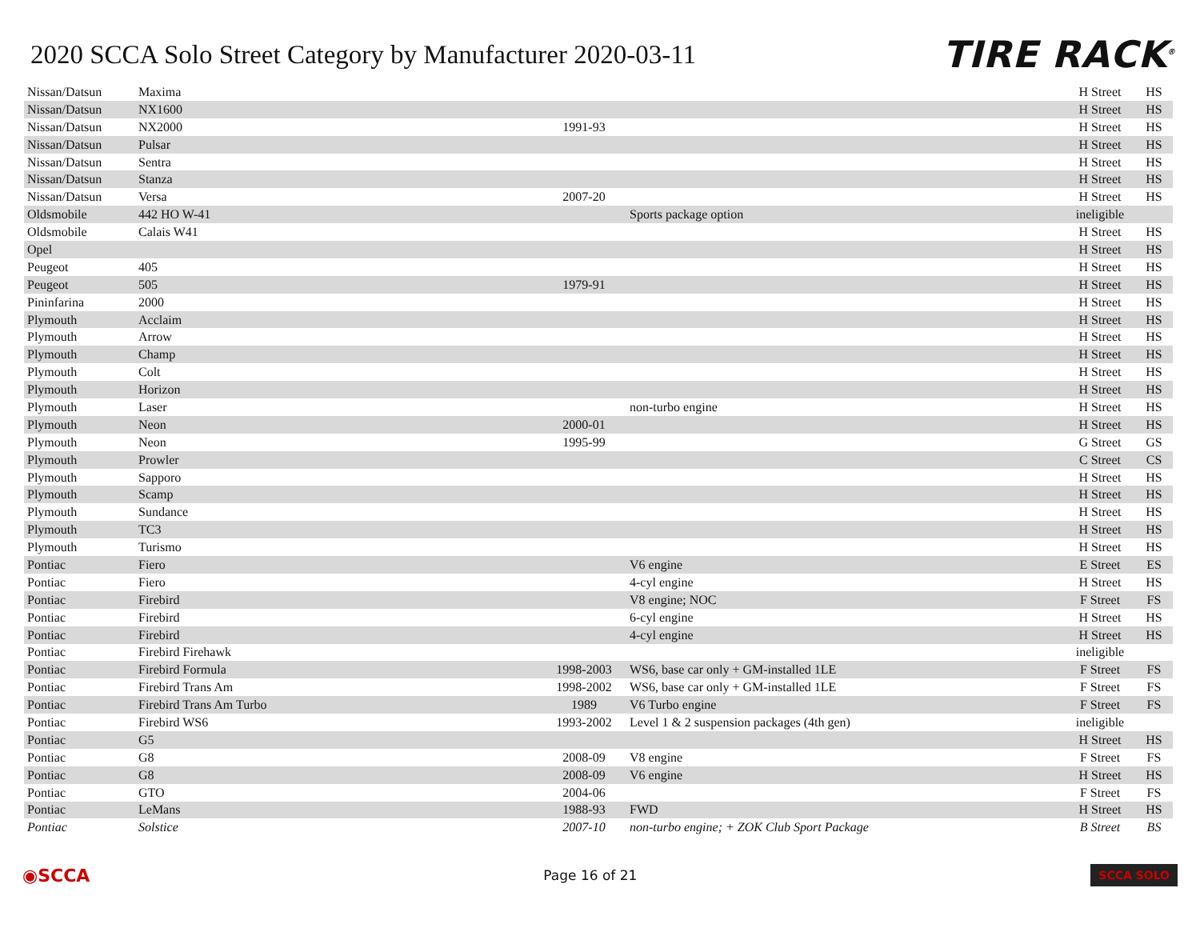2020 SCCA Solo Street Category by Manufacturer 2020-03-11
TIRE RACK<sup>®</sup>
| Nissan/Datsun | Maxima | | | H Street | HS |
| Nissan/Datsun | NX1600 | | | H Street | HS |
| Nissan/Datsun | NX2000 | 1991-93 | | H Street | HS |
| Nissan/Datsun | Pulsar | | | H Street | HS |
| Nissan/Datsun | Sentra | | | H Street | HS |
| Nissan/Datsun | Stanza | | | H Street | HS |
| Nissan/Datsun | Versa | 2007-20 | | H Street | HS |
| Oldsmobile | 442 HO W-41 | | Sports package option | ineligible | |
| Oldsmobile | Calais W41 | | | H Street | HS |
| Opel | | | | H Street | HS |
| Peugeot | 405 | | | H Street | HS |
| Peugeot | 505 | 1979-91 | | H Street | HS |
| Pininfarina | 2000 | | | H Street | HS |
| Plymouth | Acclaim | | | H Street | HS |
| Plymouth | Arrow | | | H Street | HS |
| Plymouth | Champ | | | H Street | HS |
| Plymouth | Colt | | | H Street | HS |
| Plymouth | Horizon | | | H Street | HS |
| Plymouth | Laser | | non-turbo engine | H Street | HS |
| Plymouth | Neon | 2000-01 | | H Street | HS |
| Plymouth | Neon | 1995-99 | | G Street | GS |
| Plymouth | Prowler | | | C Street | CS |
| Plymouth | Sapporo | | | H Street | HS |
| Plymouth | Scamp | | | H Street | HS |
| Plymouth | Sundance | | | H Street | HS |
| Plymouth | TC3 | | | H Street | HS |
| Plymouth | Turismo | | | H Street | HS |
| Pontiac | Fiero | | V6 engine | E Street | ES |
| Pontiac | Fiero | | 4-cyl engine | H Street | HS |
| Pontiac | Firebird | | V8 engine; NOC | F Street | FS |
| Pontiac | Firebird | | 6-cyl engine | H Street | HS |
| Pontiac | Firebird | | 4-cyl engine | H Street | HS |
| Pontiac | Firebird Firehawk | | | ineligible | |
| Pontiac | Firebird Formula | 1998-2003 | WS6, base car only + GM-installed 1LE | F Street | FS |
| Pontiac | Firebird Trans Am | 1998-2002 | WS6, base car only + GM-installed 1LE | F Street | FS |
| Pontiac | Firebird Trans Am Turbo | 1989 | V6 Turbo engine | F Street | FS |
| Pontiac | Firebird WS6 | 1993-2002 | Level 1 & 2 suspension packages (4th gen) | ineligible | |
| Pontiac | G5 | | | H Street | HS |
| Pontiac | G8 | 2008-09 | V8 engine | F Street | FS |
| Pontiac | G8 | 2008-09 | V6 engine | H Street | HS |
| Pontiac | GTO | 2004-06 | | F Street | FS |
| Pontiac | LeMans | 1988-93 | FWD | H Street | HS |
| Pontiac | Solstice | 2007-10 | non-turbo engine; + ZOK Club Sport Package | B Street | BS |
◉SCCA
Page 16 of 21
SCCA SOLO